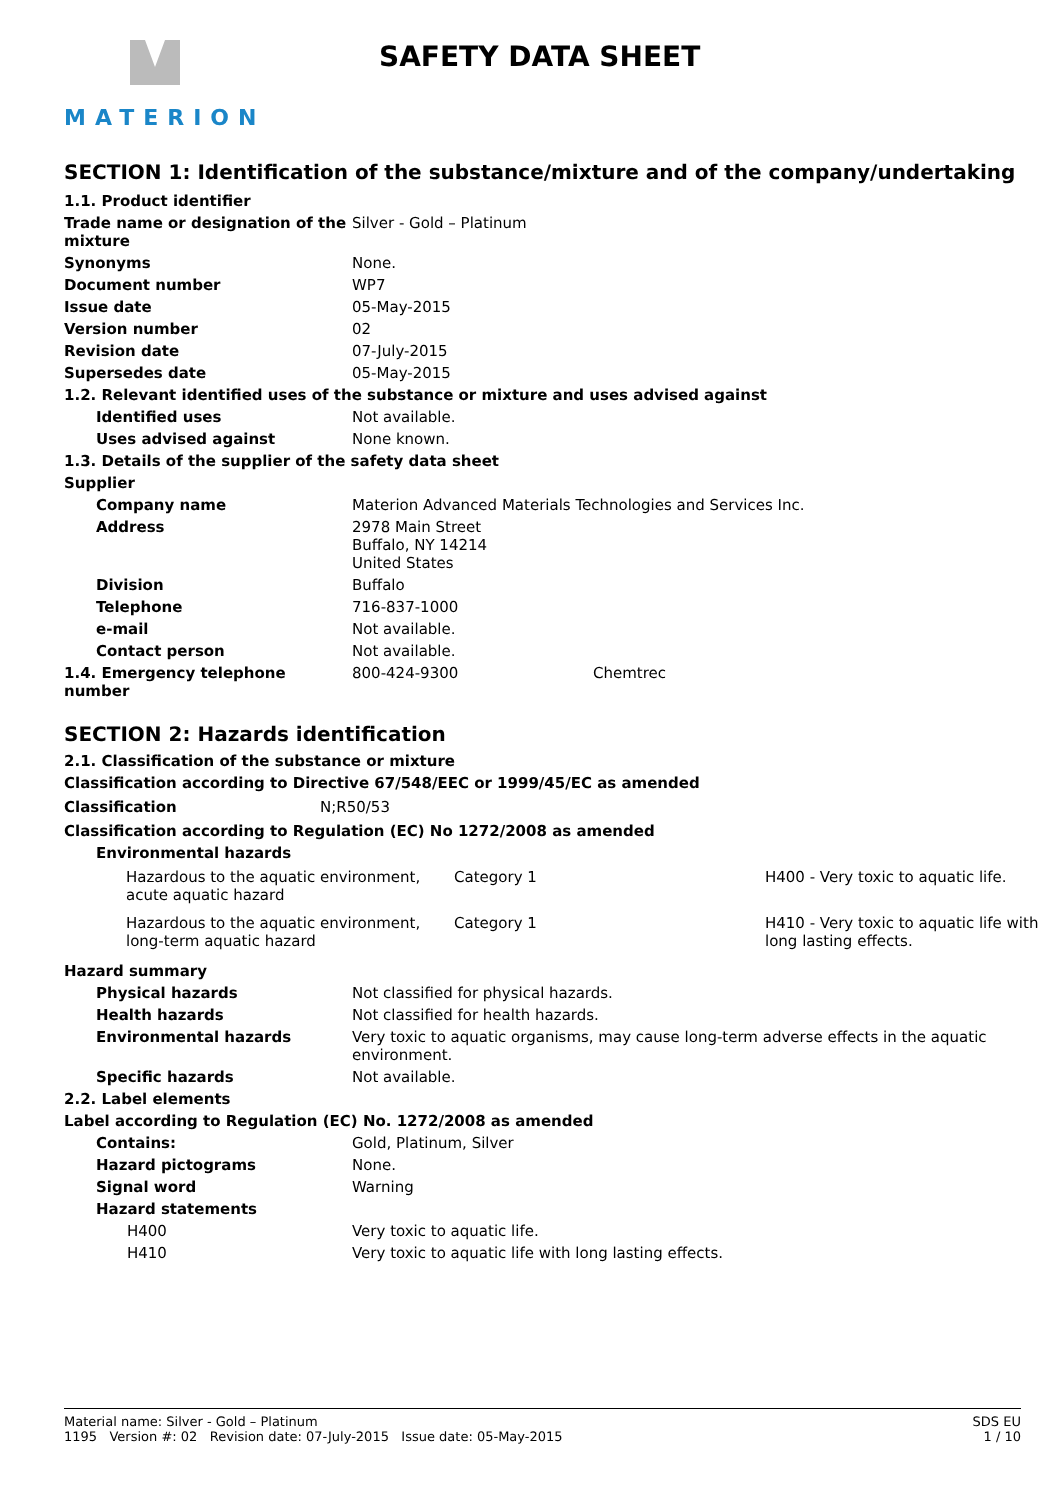MATERION
SAFETY DATA SHEET
SECTION 1: Identification of the substance/mixture and of the company/undertaking
| 1.1. Product identifier | |
| Trade name or designation of the mixture | Silver - Gold – Platinum |
| Synonyms | None. |
| Document number | WP7 |
| Issue date | 05-May-2015 |
| Version number | 02 |
| Revision date | 07-July-2015 |
| Supersedes date | 05-May-2015 |
| 1.2. Relevant identified uses of the substance or mixture and uses advised against | |
| Identified uses | Not available. |
| Uses advised against | None known. |
| 1.3. Details of the supplier of the safety data sheet | |
| Supplier | |
| Company name | Materion Advanced Materials Technologies and Services Inc. |
| Address | 2978 Main Street Buffalo, NY 14214 United States |
| Division | Buffalo |
| Telephone | 716-837-1000 |
| e-mail | Not available. |
| Contact person | Not available. |
| 1.4. Emergency telephone number | 800-424-9300 Chemtrec |
SECTION 2: Hazards identification
2.1. Classification of the substance or mixture
Classification according to Directive 67/548/EEC or 1999/45/EC as amended
| Classification | N;R50/53 |
Classification according to Regulation (EC) No 1272/2008 as amended
Environmental hazards
| Hazardous to the aquatic environment, acute aquatic hazard | Category 1 | H400 - Very toxic to aquatic life. |
| Hazardous to the aquatic environment, long-term aquatic hazard | Category 1 | H410 - Very toxic to aquatic life with long lasting effects. |
| Hazard summary | |
| Physical hazards | Not classified for physical hazards. |
| Health hazards | Not classified for health hazards. |
| Environmental hazards | Very toxic to aquatic organisms, may cause long-term adverse effects in the aquatic environment. |
| Specific hazards | Not available. |
| 2.2. Label elements | |
| Label according to Regulation (EC) No. 1272/2008 as amended | |
| Contains: | Gold, Platinum, Silver |
| Hazard pictograms | None. |
| Signal word | Warning |
| Hazard statements | |
| H400 | Very toxic to aquatic life. |
| H410 | Very toxic to aquatic life with long lasting effects. |
Material name: Silver - Gold – Platinum
1195 Version #: 02 Revision date: 07-July-2015 Issue date: 05-May-2015
SDS EU
1 / 10